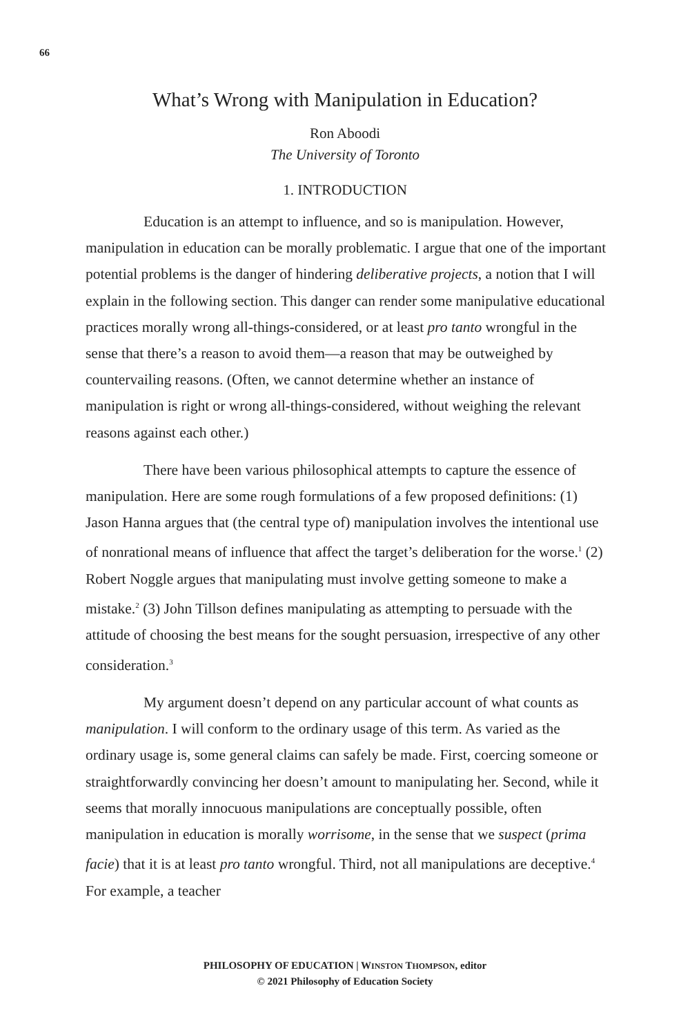66
What’s Wrong with Manipulation in Education?
Ron Aboodi
The University of Toronto
1. INTRODUCTION
Education is an attempt to influence, and so is manipulation. However, manipulation in education can be morally problematic. I argue that one of the important potential problems is the danger of hindering deliberative projects, a notion that I will explain in the following section. This danger can render some manipulative educational practices morally wrong all-things-considered, or at least pro tanto wrongful in the sense that there’s a reason to avoid them—a reason that may be outweighed by countervailing reasons. (Often, we cannot determine whether an instance of manipulation is right or wrong all-things-considered, without weighing the relevant reasons against each other.)
There have been various philosophical attempts to capture the essence of manipulation. Here are some rough formulations of a few proposed definitions: (1) Jason Hanna argues that (the central type of) manipulation involves the intentional use of nonrational means of influence that affect the target’s deliberation for the worse.<sup>1</sup> (2) Robert Noggle argues that manipulating must involve getting someone to make a mistake.<sup>2</sup> (3) John Tillson defines manipulating as attempting to persuade with the attitude of choosing the best means for the sought persuasion, irrespective of any other consideration.<sup>3</sup>
My argument doesn’t depend on any particular account of what counts as manipulation. I will conform to the ordinary usage of this term. As varied as the ordinary usage is, some general claims can safely be made. First, coercing someone or straightforwardly convincing her doesn’t amount to manipulating her. Second, while it seems that morally innocuous manipulations are conceptually possible, often manipulation in education is morally worrisome, in the sense that we suspect (prima facie) that it is at least pro tanto wrongful. Third, not all manipulations are deceptive.<sup>4</sup> For example, a teacher
PHILOSOPHY OF EDUCATION | WINSTON THOMPSON, editor
© 2021 Philosophy of Education Society